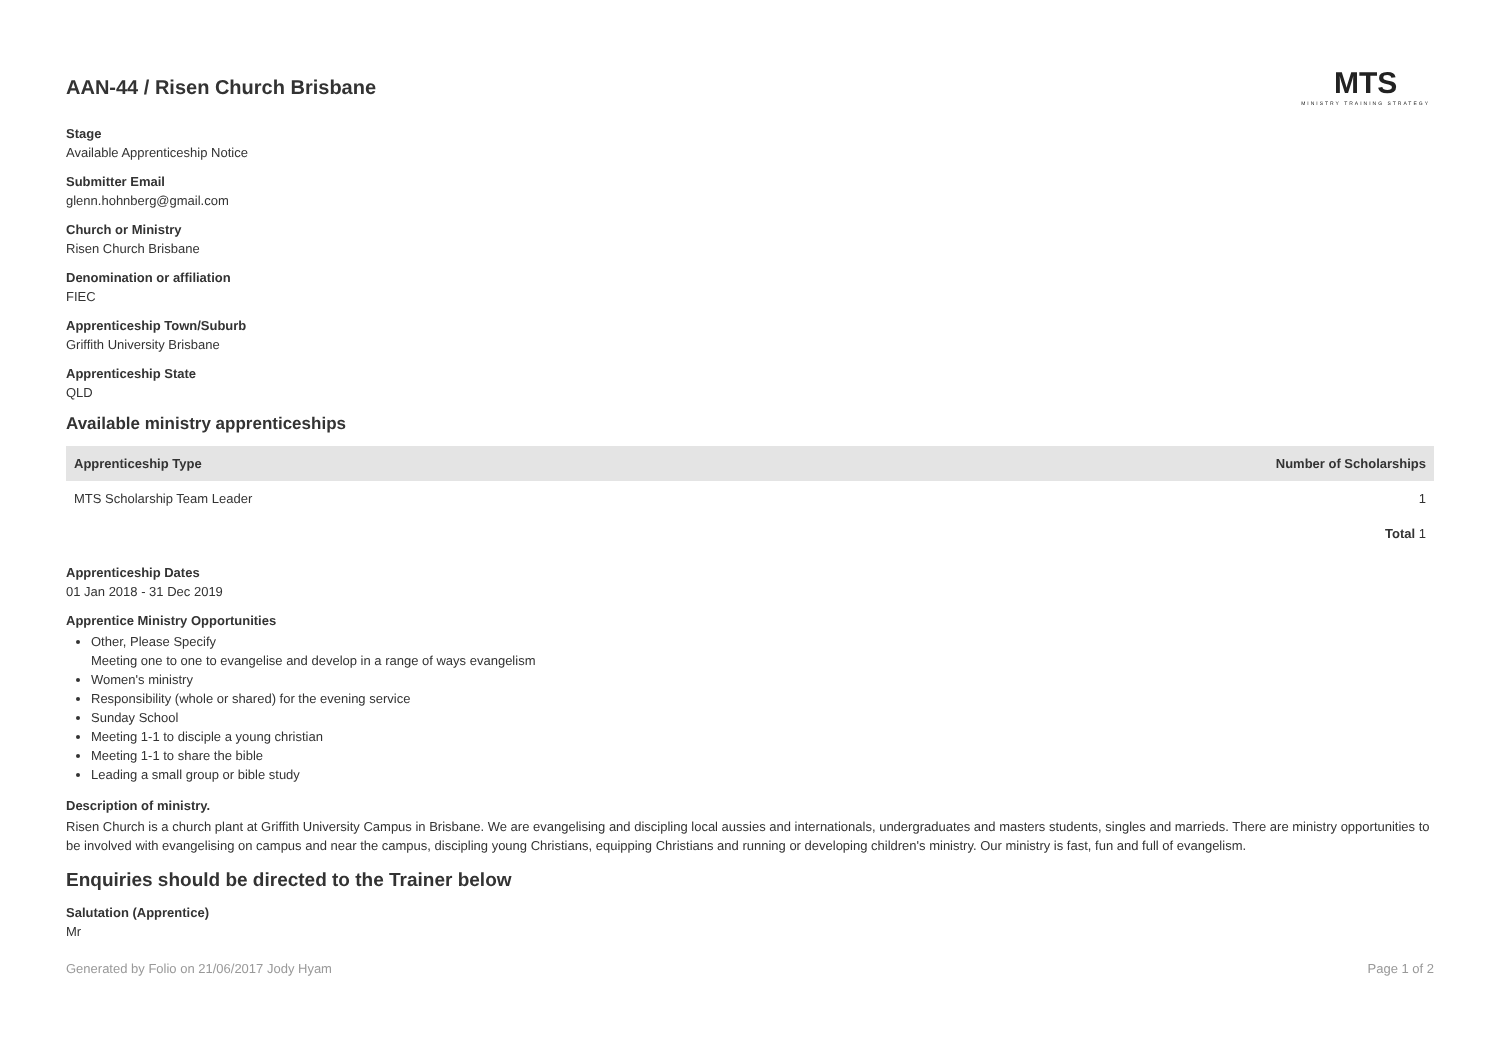AAN-44 / Risen Church Brisbane
MTS
MINISTRY TRAINING STRATEGY
Stage
Available Apprenticeship Notice
Submitter Email
glenn.hohnberg@gmail.com
Church or Ministry
Risen Church Brisbane
Denomination or affiliation
FIEC
Apprenticeship Town/Suburb
Griffith University Brisbane
Apprenticeship State
QLD
Available ministry apprenticeships
| Apprenticeship Type | Number of Scholarships |
| --- | --- |
| MTS Scholarship Team Leader | 1 |
| | Total 1 |
Apprenticeship Dates
01 Jan 2018 - 31 Dec 2019
Apprentice Ministry Opportunities
Other, Please Specify
Meeting one to one to evangelise and develop in a range of ways evangelism
Women's ministry
Responsibility (whole or shared) for the evening service
Sunday School
Meeting 1-1 to disciple a young christian
Meeting 1-1 to share the bible
Leading a small group or bible study
Description of ministry.
Risen Church is a church plant at Griffith University Campus in Brisbane. We are evangelising and discipling local aussies and internationals, undergraduates and masters students, singles and marrieds. There are ministry opportunities to be involved with evangelising on campus and near the campus, discipling young Christians, equipping Christians and running or developing children's ministry. Our ministry is fast, fun and full of evangelism.
Enquiries should be directed to the Trainer below
Salutation (Apprentice)
Mr
Generated by Folio on 21/06/2017 Jody Hyam Page 1 of 2